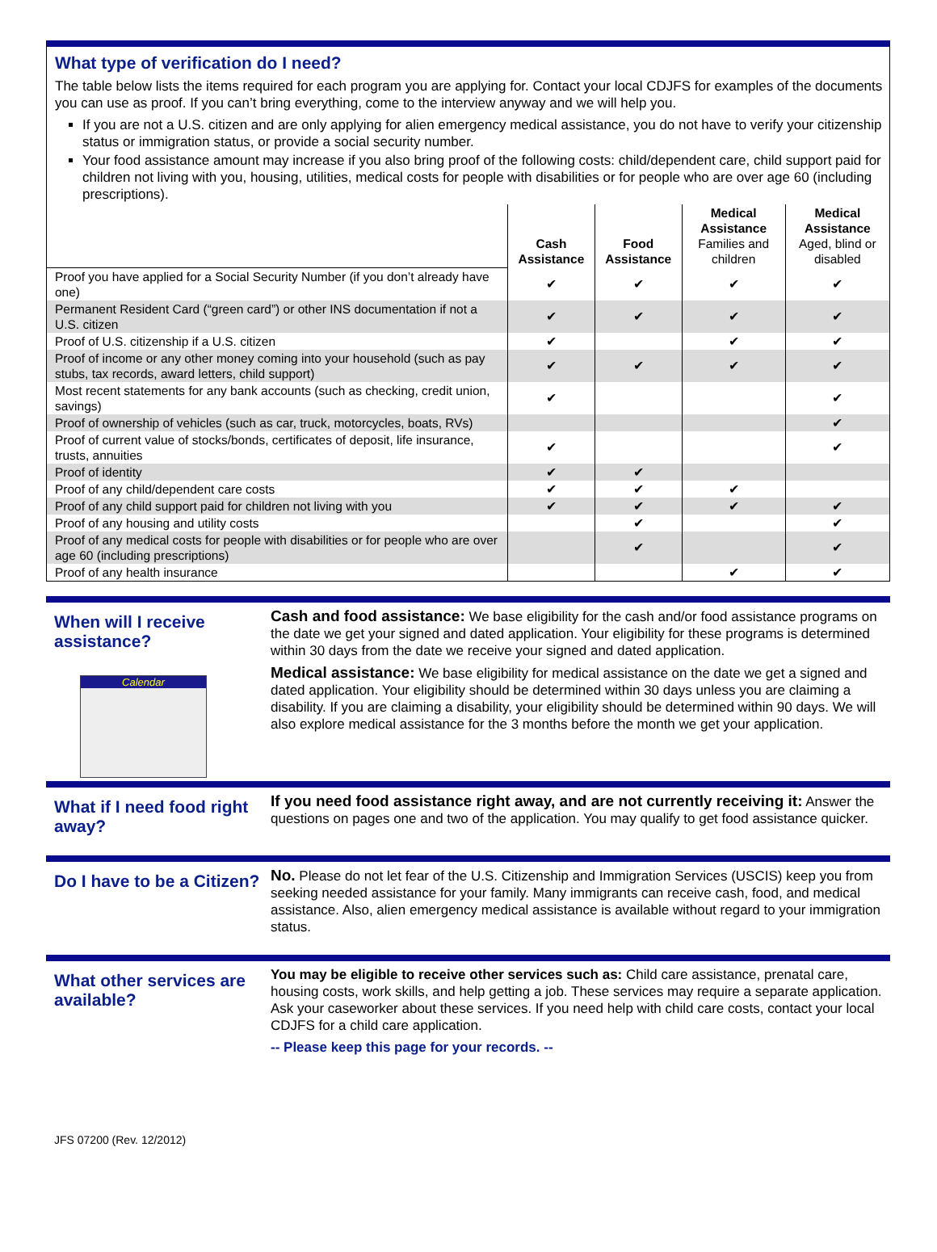What type of verification do I need?
The table below lists the items required for each program you are applying for. Contact your local CDJFS for examples of the documents you can use as proof. If you can’t bring everything, come to the interview anyway and we will help you.
If you are not a U.S. citizen and are only applying for alien emergency medical assistance, you do not have to verify your citizenship status or immigration status, or provide a social security number.
Your food assistance amount may increase if you also bring proof of the following costs: child/dependent care, child support paid for children not living with you, housing, utilities, medical costs for people with disabilities or for people who are over age 60 (including prescriptions).
| | Cash Assistance | Food Assistance | Medical Assistance Families and children | Medical Assistance Aged, blind or disabled |
| --- | --- | --- | --- | --- |
| Proof you have applied for a Social Security Number (if you don’t already have one) | ✔ | ✔ | ✔ | ✔ |
| Permanent Resident Card (“green card”) or other INS documentation if not a U.S. citizen | ✔ | ✔ | ✔ | ✔ |
| Proof of U.S. citizenship if a U.S. citizen | ✔ | | ✔ | ✔ |
| Proof of income or any other money coming into your household (such as pay stubs, tax records, award letters, child support) | ✔ | ✔ | ✔ | ✔ |
| Most recent statements for any bank accounts (such as checking, credit union, savings) | ✔ | | | ✔ |
| Proof of ownership of vehicles (such as car, truck, motorcycles, boats, RVs) | | | | ✔ |
| Proof of current value of stocks/bonds, certificates of deposit, life insurance, trusts, annuities | ✔ | | | ✔ |
| Proof of identity | ✔ | ✔ | | |
| Proof of any child/dependent care costs | ✔ | ✔ | ✔ | |
| Proof of any child support paid for children not living with you | ✔ | ✔ | ✔ | ✔ |
| Proof of any housing and utility costs | | ✔ | | ✔ |
| Proof of any medical costs for people with disabilities or for people who are over age 60 (including prescriptions) | | ✔ | | ✔ |
| Proof of any health insurance | | | ✔ | ✔ |
When will I receive assistance?
Calendar
Cash and food assistance: We base eligibility for the cash and/or food assistance programs on the date we get your signed and dated application. Your eligibility for these programs is determined within 30 days from the date we receive your signed and dated application.
Medical assistance: We base eligibility for medical assistance on the date we get a signed and dated application. Your eligibility should be determined within 30 days unless you are claiming a disability. If you are claiming a disability, your eligibility should be determined within 90 days. We will also explore medical assistance for the 3 months before the month we get your application.
What if I need food right away?
If you need food assistance right away, and are not currently receiving it: Answer the questions on pages one and two of the application. You may qualify to get food assistance quicker.
Do I have to be a Citizen?
No. Please do not let fear of the U.S. Citizenship and Immigration Services (USCIS) keep you from seeking needed assistance for your family. Many immigrants can receive cash, food, and medical assistance. Also, alien emergency medical assistance is available without regard to your immigration status.
What other services are available?
You may be eligible to receive other services such as: Child care assistance, prenatal care, housing costs, work skills, and help getting a job. These services may require a separate application. Ask your caseworker about these services. If you need help with child care costs, contact your local CDJFS for a child care application.
-- Please keep this page for your records. --
JFS 07200 (Rev. 12/2012)